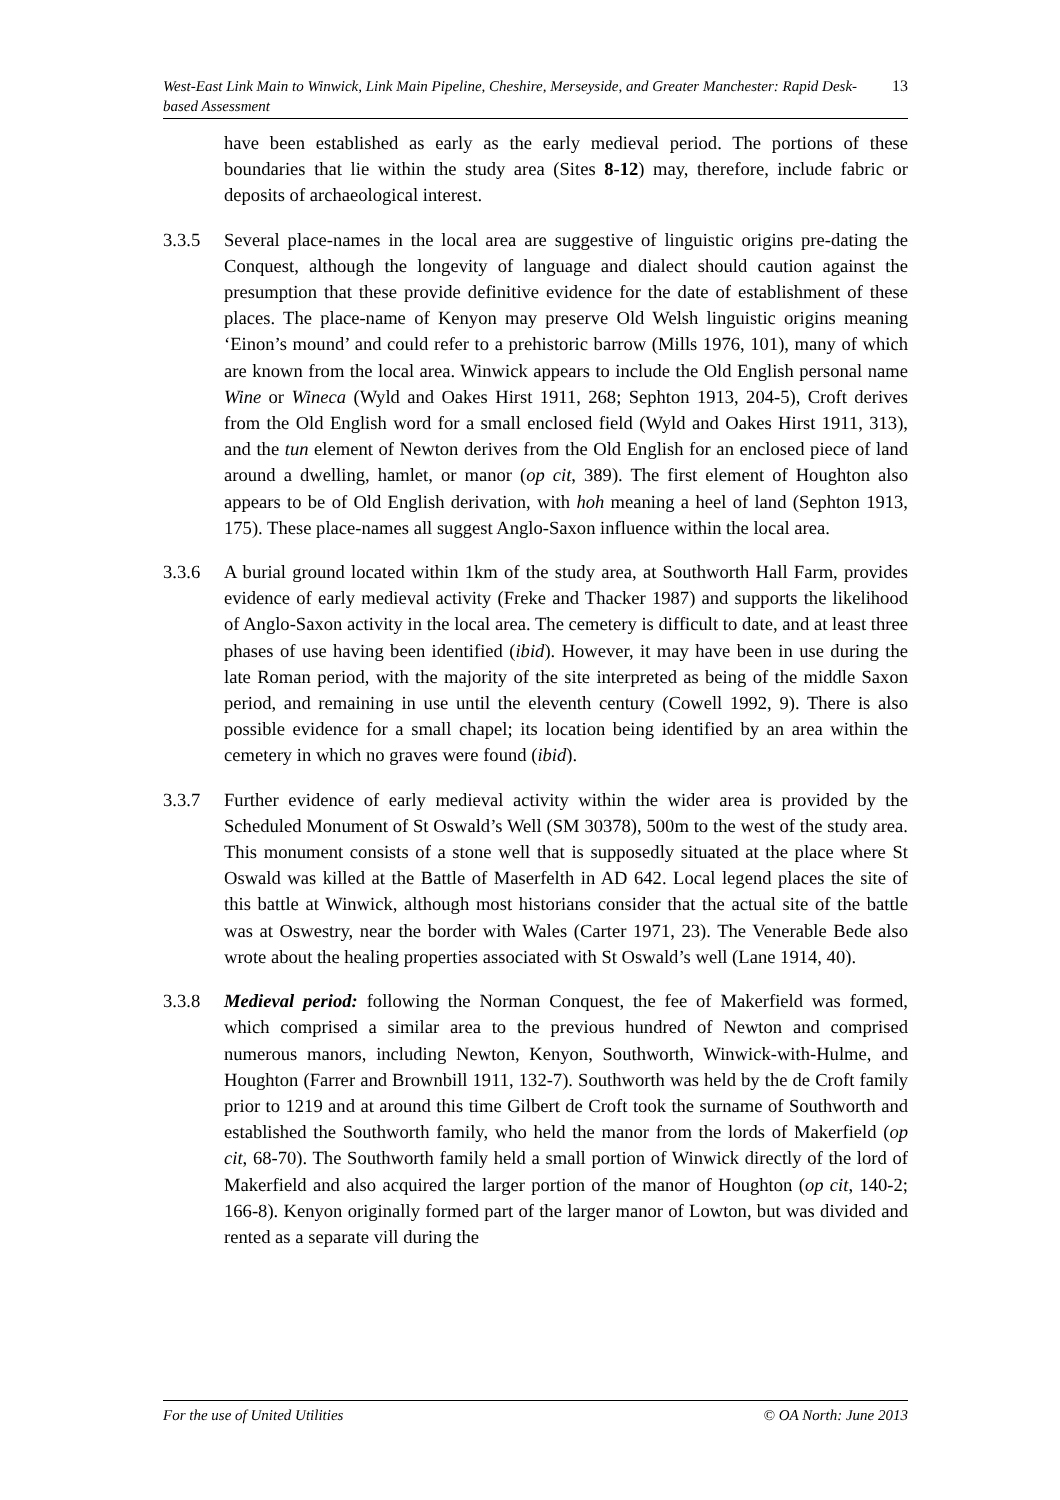13 West-East Link Main to Winwick, Link Main Pipeline, Cheshire, Merseyside, and Greater Manchester: Rapid Desk-based Assessment
have been established as early as the early medieval period. The portions of these boundaries that lie within the study area (Sites 8-12) may, therefore, include fabric or deposits of archaeological interest.
3.3.5 Several place-names in the local area are suggestive of linguistic origins pre-dating the Conquest, although the longevity of language and dialect should caution against the presumption that these provide definitive evidence for the date of establishment of these places. The place-name of Kenyon may preserve Old Welsh linguistic origins meaning ‘Einon’s mound’ and could refer to a prehistoric barrow (Mills 1976, 101), many of which are known from the local area. Winwick appears to include the Old English personal name Wine or Wineca (Wyld and Oakes Hirst 1911, 268; Sephton 1913, 204-5), Croft derives from the Old English word for a small enclosed field (Wyld and Oakes Hirst 1911, 313), and the tun element of Newton derives from the Old English for an enclosed piece of land around a dwelling, hamlet, or manor (op cit, 389). The first element of Houghton also appears to be of Old English derivation, with hoh meaning a heel of land (Sephton 1913, 175). These place-names all suggest Anglo-Saxon influence within the local area.
3.3.6 A burial ground located within 1km of the study area, at Southworth Hall Farm, provides evidence of early medieval activity (Freke and Thacker 1987) and supports the likelihood of Anglo-Saxon activity in the local area. The cemetery is difficult to date, and at least three phases of use having been identified (ibid). However, it may have been in use during the late Roman period, with the majority of the site interpreted as being of the middle Saxon period, and remaining in use until the eleventh century (Cowell 1992, 9). There is also possible evidence for a small chapel; its location being identified by an area within the cemetery in which no graves were found (ibid).
3.3.7 Further evidence of early medieval activity within the wider area is provided by the Scheduled Monument of St Oswald’s Well (SM 30378), 500m to the west of the study area. This monument consists of a stone well that is supposedly situated at the place where St Oswald was killed at the Battle of Maserfelth in AD 642. Local legend places the site of this battle at Winwick, although most historians consider that the actual site of the battle was at Oswestry, near the border with Wales (Carter 1971, 23). The Venerable Bede also wrote about the healing properties associated with St Oswald’s well (Lane 1914, 40).
3.3.8 Medieval period: following the Norman Conquest, the fee of Makerfield was formed, which comprised a similar area to the previous hundred of Newton and comprised numerous manors, including Newton, Kenyon, Southworth, Winwick-with-Hulme, and Houghton (Farrer and Brownbill 1911, 132-7). Southworth was held by the de Croft family prior to 1219 and at around this time Gilbert de Croft took the surname of Southworth and established the Southworth family, who held the manor from the lords of Makerfield (op cit, 68-70). The Southworth family held a small portion of Winwick directly of the lord of Makerfield and also acquired the larger portion of the manor of Houghton (op cit, 140-2; 166-8). Kenyon originally formed part of the larger manor of Lowton, but was divided and rented as a separate vill during the
For the use of United Utilities © OA North: June 2013